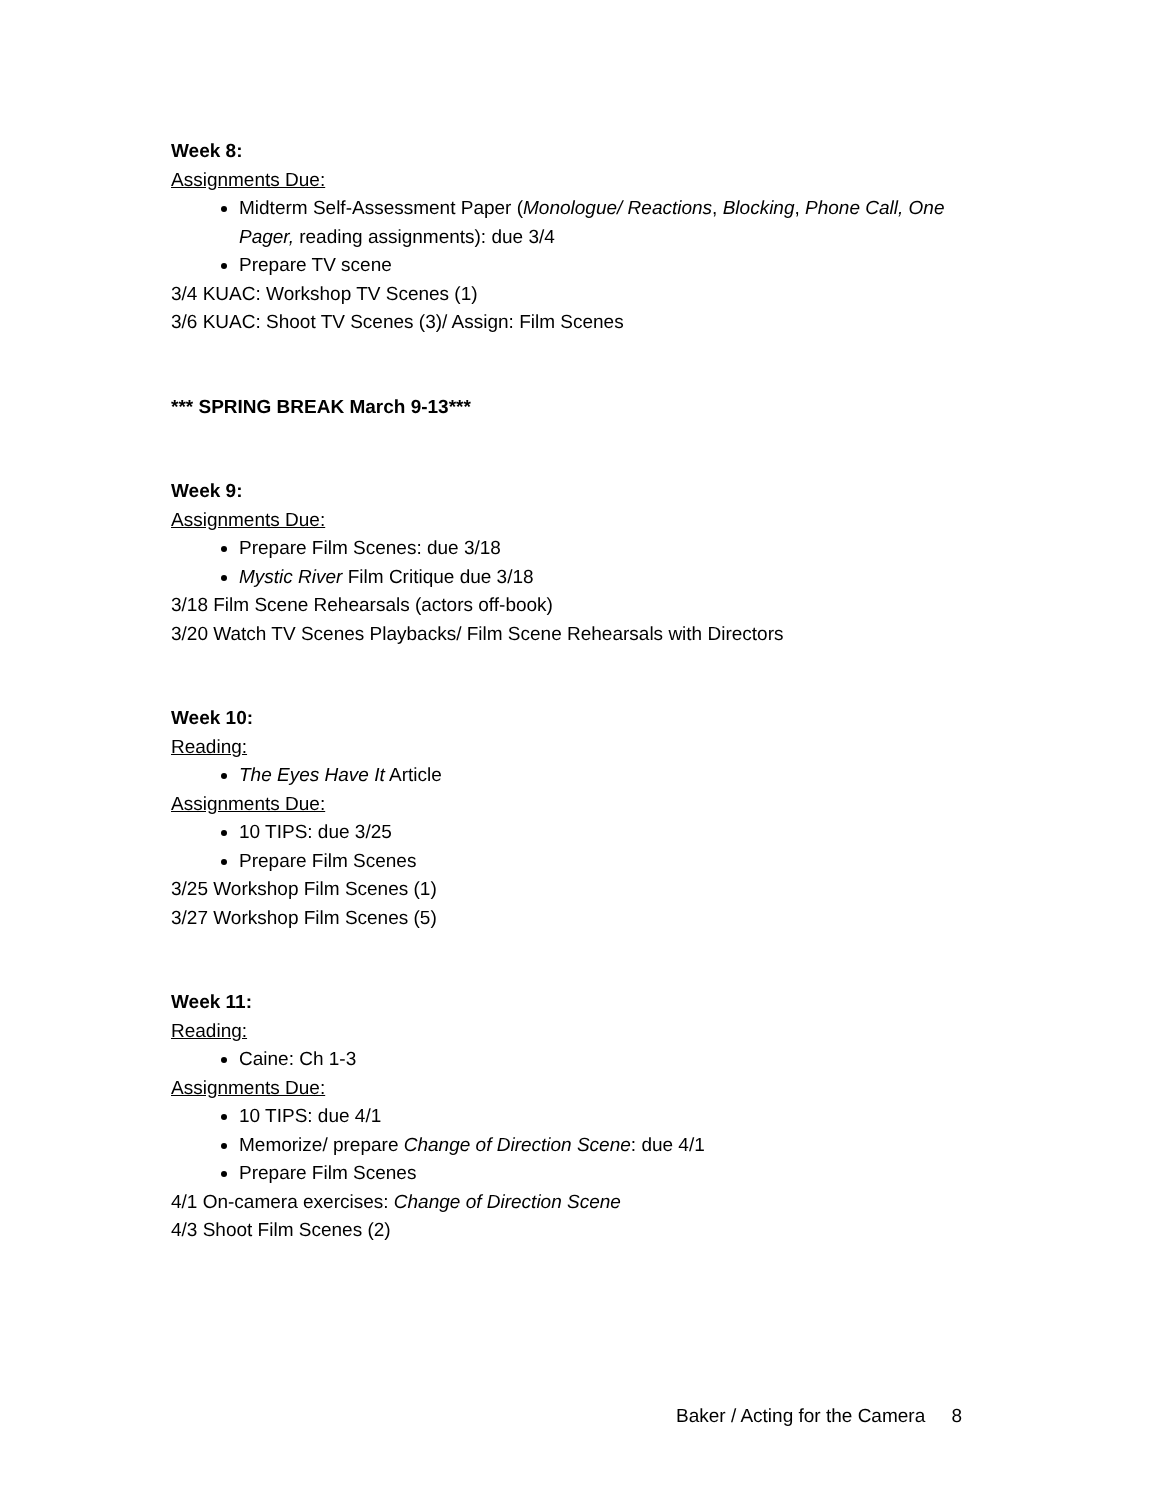Week 8:
Assignments Due:
Midterm Self-Assessment Paper (Monologue/ Reactions, Blocking, Phone Call, One Pager, reading assignments): due 3/4
Prepare TV scene
3/4 KUAC: Workshop TV Scenes (1)
3/6 KUAC: Shoot TV Scenes (3)/ Assign: Film Scenes
*** SPRING BREAK March 9-13***
Week 9:
Assignments Due:
Prepare Film Scenes: due 3/18
Mystic River Film Critique due 3/18
3/18 Film Scene Rehearsals (actors off-book)
3/20 Watch TV Scenes Playbacks/ Film Scene Rehearsals with Directors
Week 10:
Reading:
The Eyes Have It Article
Assignments Due:
10 TIPS: due 3/25
Prepare Film Scenes
3/25 Workshop Film Scenes (1)
3/27 Workshop Film Scenes (5)
Week 11:
Reading:
Caine: Ch 1-3
Assignments Due:
10 TIPS: due 4/1
Memorize/ prepare Change of Direction Scene: due 4/1
Prepare Film Scenes
4/1 On-camera exercises: Change of Direction Scene
4/3 Shoot Film Scenes (2)
Baker / Acting for the Camera 8